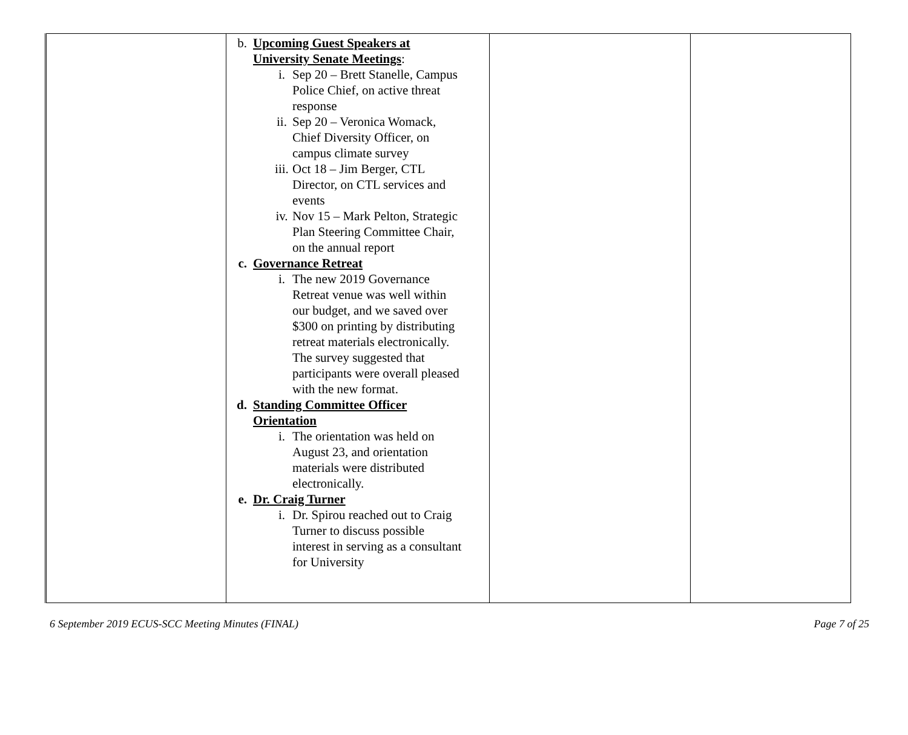| | b. Upcoming Guest Speakers at University Senate Meetings : i. Sep 20 – Brett Stanelle, Campus Police Chief, on active threat response ii. Sep 20 – Veronica Womack, Chief Diversity Officer, on campus climate survey iii. Oct 18 – Jim Berger, CTL Director, on CTL services and events iv. Nov 15 – Mark Pelton, Strategic Plan Steering Committee Chair, on the annual report c. Governance Retreat i. The new 2019 Governance Retreat venue was well within our budget, and we saved over $300 on printing by distributing retreat materials electronically. The survey suggested that participants were overall pleased with the new format. d. Standing Committee Officer Orientation i. The orientation was held on August 23, and orientation materials were distributed electronically. e. Dr. Craig Turner i. Dr. Spirou reached out to Craig Turner to discuss possible interest in serving as a consultant for University | | |
6 September 2019 ECUS-SCC Meeting Minutes (FINAL) Page 7 of 25